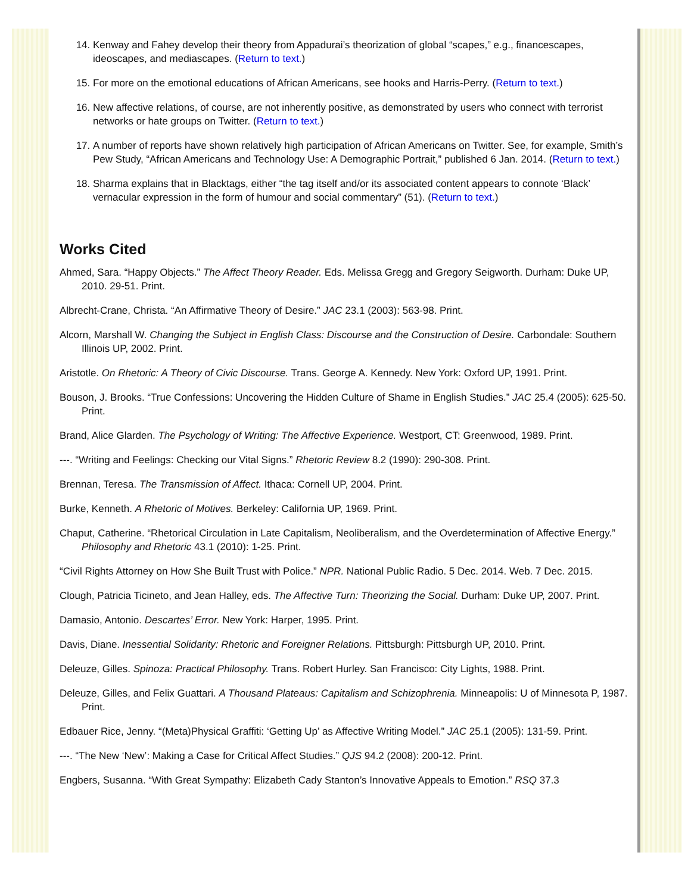14. Kenway and Fahey develop their theory from Appadurai’s theorization of global “scapes,” e.g., financescapes, ideoscapes, and mediascapes. (Return to text.)
15. For more on the emotional educations of African Americans, see hooks and Harris-Perry. (Return to text.)
16. New affective relations, of course, are not inherently positive, as demonstrated by users who connect with terrorist networks or hate groups on Twitter. (Return to text.)
17. A number of reports have shown relatively high participation of African Americans on Twitter. See, for example, Smith’s Pew Study, “African Americans and Technology Use: A Demographic Portrait,” published 6 Jan. 2014. (Return to text.)
18. Sharma explains that in Blacktags, either “the tag itself and/or its associated content appears to connote ‘Black’ vernacular expression in the form of humour and social commentary” (51). (Return to text.)
Works Cited
Ahmed, Sara. “Happy Objects.” The Affect Theory Reader. Eds. Melissa Gregg and Gregory Seigworth. Durham: Duke UP, 2010. 29-51. Print.
Albrecht-Crane, Christa. “An Affirmative Theory of Desire.” JAC 23.1 (2003): 563-98. Print.
Alcorn, Marshall W. Changing the Subject in English Class: Discourse and the Construction of Desire. Carbondale: Southern Illinois UP, 2002. Print.
Aristotle. On Rhetoric: A Theory of Civic Discourse. Trans. George A. Kennedy. New York: Oxford UP, 1991. Print.
Bouson, J. Brooks. “True Confessions: Uncovering the Hidden Culture of Shame in English Studies.” JAC 25.4 (2005): 625-50. Print.
Brand, Alice Glarden. The Psychology of Writing: The Affective Experience. Westport, CT: Greenwood, 1989. Print.
---. “Writing and Feelings: Checking our Vital Signs.” Rhetoric Review 8.2 (1990): 290-308. Print.
Brennan, Teresa. The Transmission of Affect. Ithaca: Cornell UP, 2004. Print.
Burke, Kenneth. A Rhetoric of Motives. Berkeley: California UP, 1969. Print.
Chaput, Catherine. “Rhetorical Circulation in Late Capitalism, Neoliberalism, and the Overdetermination of Affective Energy.” Philosophy and Rhetoric 43.1 (2010): 1-25. Print.
“Civil Rights Attorney on How She Built Trust with Police.” NPR. National Public Radio. 5 Dec. 2014. Web. 7 Dec. 2015.
Clough, Patricia Ticineto, and Jean Halley, eds. The Affective Turn: Theorizing the Social. Durham: Duke UP, 2007. Print.
Damasio, Antonio. Descartes’ Error. New York: Harper, 1995. Print.
Davis, Diane. Inessential Solidarity: Rhetoric and Foreigner Relations. Pittsburgh: Pittsburgh UP, 2010. Print.
Deleuze, Gilles. Spinoza: Practical Philosophy. Trans. Robert Hurley. San Francisco: City Lights, 1988. Print.
Deleuze, Gilles, and Felix Guattari. A Thousand Plateaus: Capitalism and Schizophrenia. Minneapolis: U of Minnesota P, 1987. Print.
Edbauer Rice, Jenny. “(Meta)Physical Graffiti: ‘Getting Up’ as Affective Writing Model.” JAC 25.1 (2005): 131-59. Print.
---. “The New ‘New’: Making a Case for Critical Affect Studies.” QJS 94.2 (2008): 200-12. Print.
Engbers, Susanna. “With Great Sympathy: Elizabeth Cady Stanton’s Innovative Appeals to Emotion.” RSQ 37.3